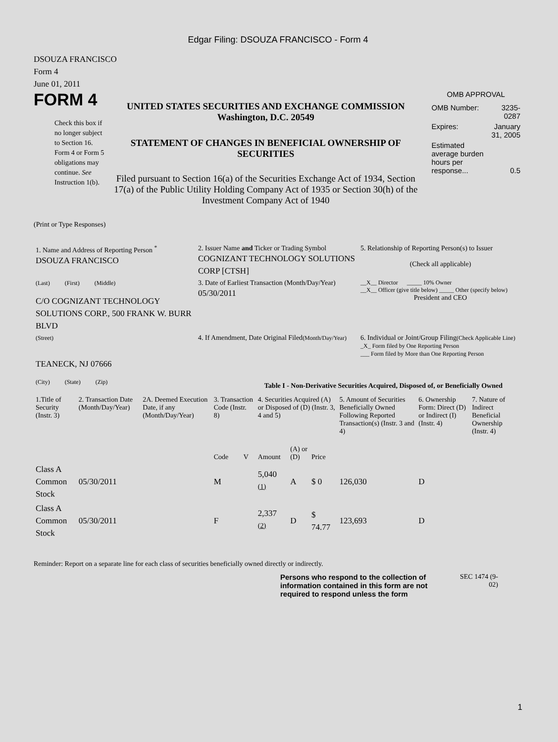Edgar Filing: DSOUZA FRANCISCO - Form 4
DSOUZA FRANCISCO
Form 4
June 01, 2011
FORM 4
Check this box if no longer subject to Section 16. Form 4 or Form 5 obligations may continue. See Instruction 1(b).
UNITED STATES SECURITIES AND EXCHANGE COMMISSION
Washington, D.C. 20549
STATEMENT OF CHANGES IN BENEFICIAL OWNERSHIP OF SECURITIES
Filed pursuant to Section 16(a) of the Securities Exchange Act of 1934, Section 17(a) of the Public Utility Holding Company Act of 1935 or Section 30(h) of the Investment Company Act of 1940
OMB APPROVAL
| OMB Number: | 3235-0287 |
| Expires: | January 31, 2005 |
| Estimated average burden hours per response... | 0.5 |
(Print or Type Responses)
| 1. Name and Address of Reporting Person <sup>*</sup> DSOUZA FRANCISCO | 2. Issuer Name and Ticker or Trading Symbol COGNIZANT TECHNOLOGY SOLUTIONS CORP [CTSH] | 5. Relationship of Reporting Person(s) to Issuer (Check all applicable) |
| (Last) (First) (Middle) C/O COGNIZANT TECHNOLOGY SOLUTIONS CORP., 500 FRANK W. BURR BLVD | 3. Date of Earliest Transaction (Month/Day/Year) 05/30/2011 | __X__ Director _____ 10% Owner __X__ Officer (give title below) _____ Other (specify below) President and CEO |
| (Street) TEANECK, NJ 07666 (City) (State) (Zip) | 4. If Amendment, Date Original Filed (Month/Day/Year) | 6. Individual or Joint/Group Filing (Check Applicable Line) _X_ Form filed by One Reporting Person ___ Form filed by More than One Reporting Person |
Table I - Non-Derivative Securities Acquired, Disposed of, or Beneficially Owned
| 1.Title of Security (Instr. 3) | 2. Transaction Date (Month/Day/Year) | 2A. Deemed Execution Date, if any (Month/Day/Year) | 3. Transaction Code (Instr. 8) | | 4. Securities Acquired (A) or Disposed of (D) (Instr. 3, 4 and 5) | | | 5. Amount of Securities Beneficially Owned Following Reported Transaction(s) (Instr. 3 and 4) | 6. Ownership Form: Direct (D) or Indirect (I) (Instr. 4) | 7. Nature of Indirect Beneficial Ownership (Instr. 4) |
| --- | --- | --- | --- | --- | --- | --- | --- | --- | --- | --- |
| | | | Code | V | Amount | (A) or (D) | Price | | | |
| Class A Common Stock | 05/30/2011 | | M | | 5,040 <sup>(1)</sup> | A | $ 0 | 126,030 | D | |
| Class A Common Stock | 05/30/2011 | | F | | 2,337 <sup>(2)</sup> | D | $ 74.77 | 123,693 | D | |
Reminder: Report on a separate line for each class of securities beneficially owned directly or indirectly.
Persons who respond to the collection of information contained in this form are not required to respond unless the form
SEC 1474 (9-02)
1